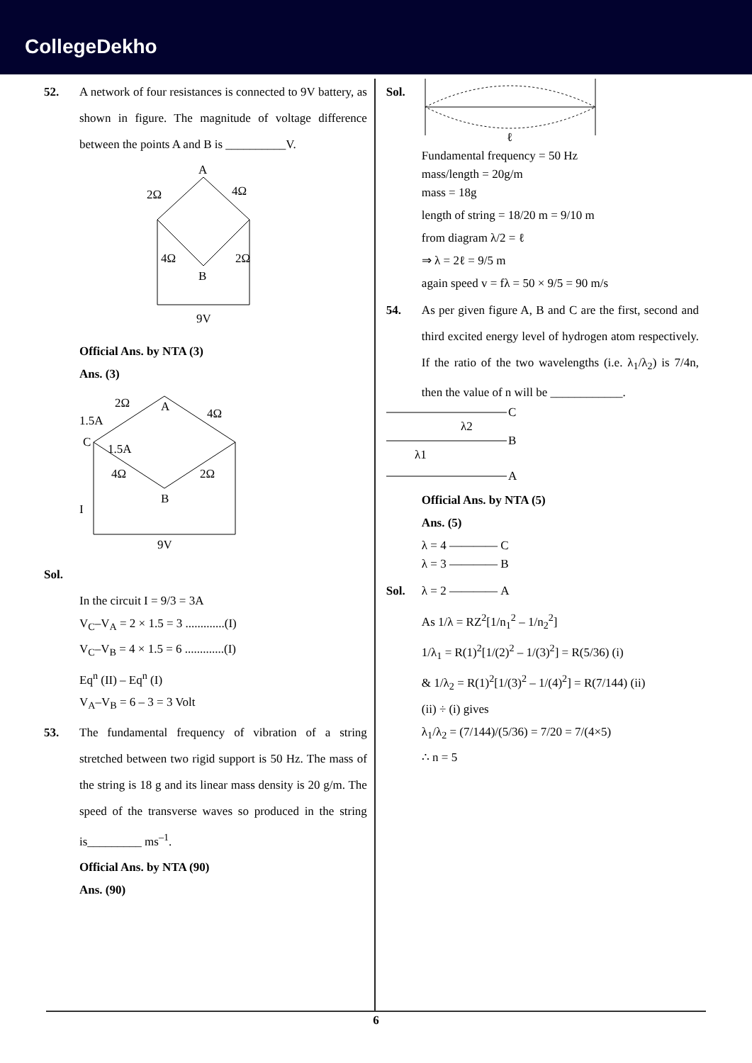CollegeDekho
52. A network of four resistances is connected to 9V battery, as shown in figure. The magnitude of voltage difference between the points A and B is __________V.
A
B
2Ω
4Ω
4Ω
2Ω
9V
Official Ans. by NTA (3)
Ans. (3)
A
B
C
2Ω
4Ω
4Ω
2Ω
1.5A
1.5A
I
9V
Sol.
In the circuit I = 9/3 = 3A
V<sub>C</sub>–V<sub>A</sub> = 2 × 1.5 = 3 .............(I)
V<sub>C</sub>–V<sub>B</sub> = 4 × 1.5 = 6 .............(I)
Eq<sup>n</sup> (II) – Eq<sup>n</sup> (I)
V<sub>A</sub>–V<sub>B</sub> = 6 – 3 = 3 Volt
53. The fundamental frequency of vibration of a string stretched between two rigid support is 50 Hz. The mass of the string is 18 g and its linear mass density is 20 g/m. The speed of the transverse waves so produced in the string is_________ ms<sup>–1</sup>.
Official Ans. by NTA (90)
Ans. (90)
Sol.
ℓ
Fundamental frequency = 50 Hz
mass/length = 20g/m
mass = 18g
length of string = 18/20 m = 9/10 m
from diagram λ/2 = ℓ
⇒ λ = 2ℓ = 9/5 m
again speed v = fλ = 50 × 9/5 = 90 m/s
54. As per given figure A, B and C are the first, second and third excited energy level of hydrogen atom respectively. If the ratio of the two wavelengths (i.e. λ<sub>1</sub>/λ<sub>2</sub>) is 7/4n, then the value of n will be ____________.
C
B
A
λ2
λ1
Official Ans. by NTA (5)
Ans. (5)
λ = 4 ———— C
λ = 3 ———— B
Sol. λ = 2 ———— A
As 1/λ = RZ<sup>2</sup>[1/n<sub>1</sub><sup>2</sup> – 1/n<sub>2</sub><sup>2</sup>]
1/λ<sub>1</sub> = R(1)<sup>2</sup>[1/(2)<sup>2</sup> – 1/(3)<sup>2</sup>] = R(5/36) (i)
& 1/λ<sub>2</sub> = R(1)<sup>2</sup>[1/(3)<sup>2</sup> – 1/(4)<sup>2</sup>] = R(7/144) (ii)
(ii) ÷ (i) gives
λ<sub>1</sub>/λ<sub>2</sub> = (7/144)/(5/36) = 7/20 = 7/(4×5)
∴ n = 5
6